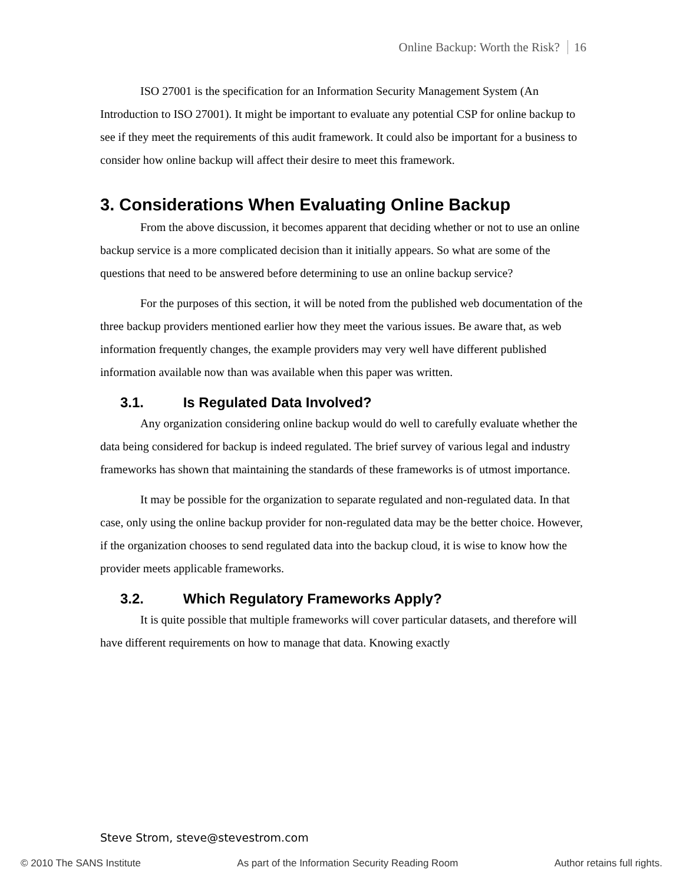Online Backup: Worth the Risk? 16
ISO 27001 is the specification for an Information Security Management System (An Introduction to ISO 27001). It might be important to evaluate any potential CSP for online backup to see if they meet the requirements of this audit framework. It could also be important for a business to consider how online backup will affect their desire to meet this framework.
3. Considerations When Evaluating Online Backup
From the above discussion, it becomes apparent that deciding whether or not to use an online backup service is a more complicated decision than it initially appears. So what are some of the questions that need to be answered before determining to use an online backup service?
For the purposes of this section, it will be noted from the published web documentation of the three backup providers mentioned earlier how they meet the various issues. Be aware that, as web information frequently changes, the example providers may very well have different published information available now than was available when this paper was written.
3.1. Is Regulated Data Involved?
Any organization considering online backup would do well to carefully evaluate whether the data being considered for backup is indeed regulated. The brief survey of various legal and industry frameworks has shown that maintaining the standards of these frameworks is of utmost importance.
It may be possible for the organization to separate regulated and non-regulated data. In that case, only using the online backup provider for non-regulated data may be the better choice. However, if the organization chooses to send regulated data into the backup cloud, it is wise to know how the provider meets applicable frameworks.
3.2. Which Regulatory Frameworks Apply?
It is quite possible that multiple frameworks will cover particular datasets, and therefore will have different requirements on how to manage that data. Knowing exactly
Steve Strom, steve@stevestrom.com
© 2010 The SANS Institute As part of the Information Security Reading Room Author retains full rights.